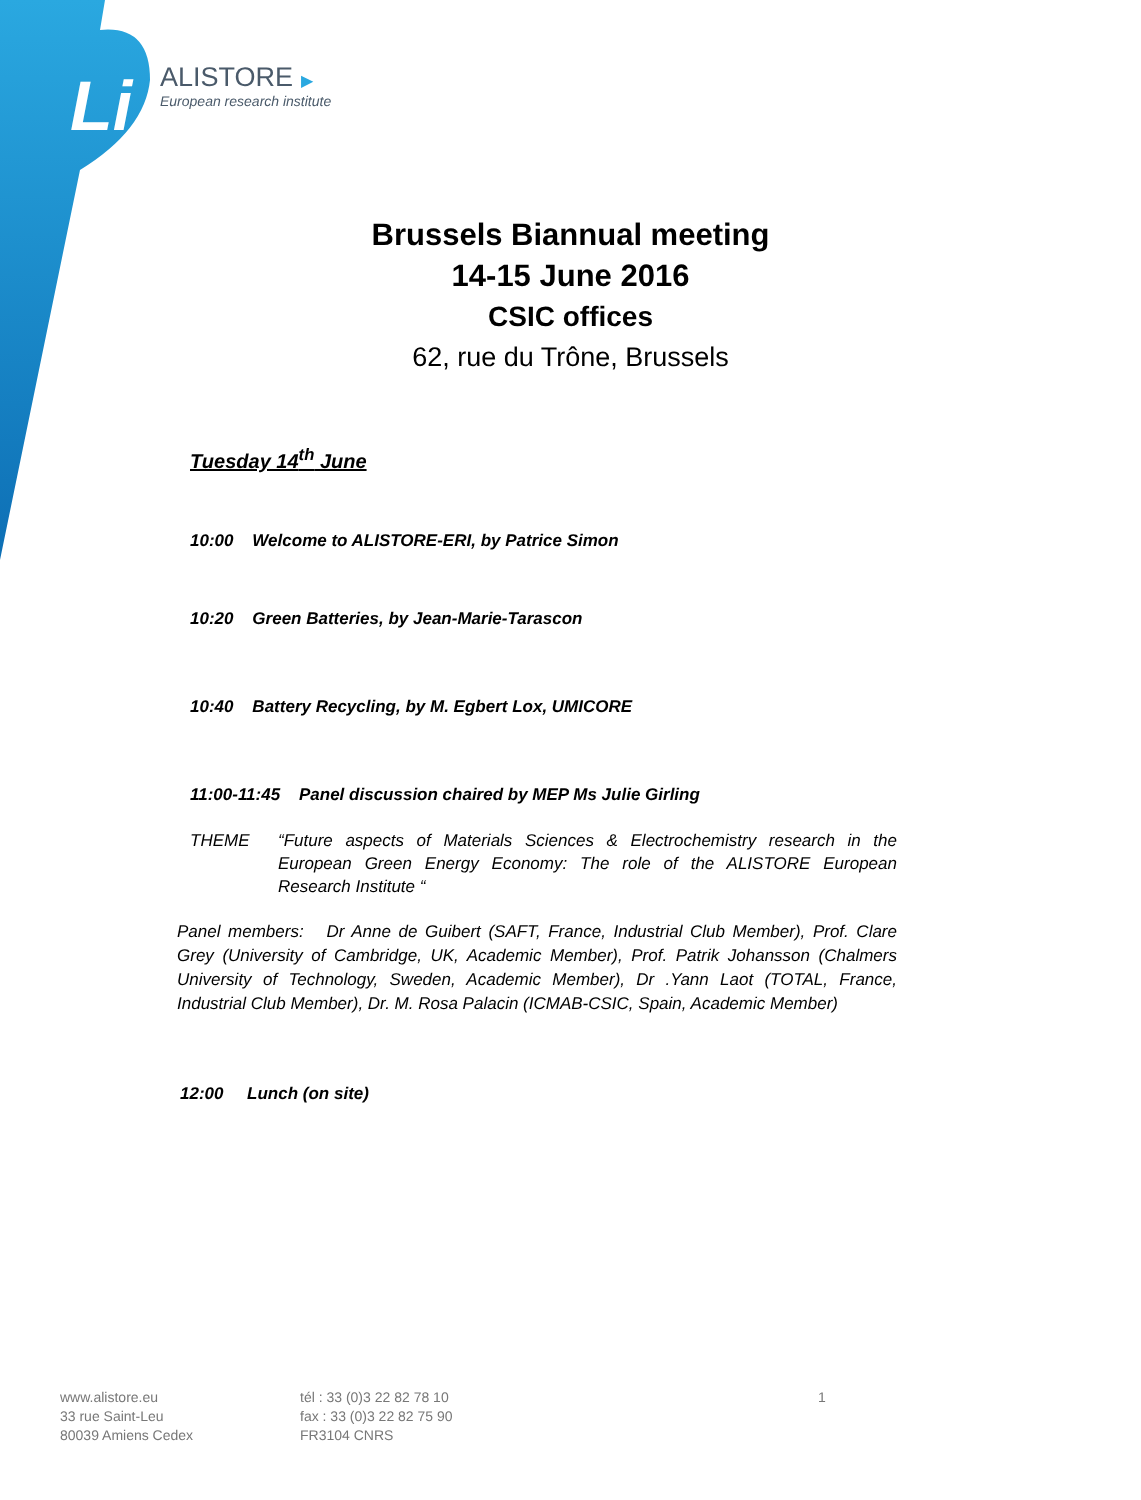Li
ALISTORE ▶
European research institute
Brussels Biannual meeting
14-15 June 2016
CSIC offices
62, rue du Trône, Brussels
Tuesday 14<sup>th</sup> June
10:00 Welcome to ALISTORE-ERI, by Patrice Simon
10:20 Green Batteries, by Jean-Marie-Tarascon
10:40 Battery Recycling, by M. Egbert Lox, UMICORE
11:00-11:45 Panel discussion chaired by MEP Ms Julie Girling
THEME “Future aspects of Materials Sciences & Electrochemistry research in the European Green Energy Economy: The role of the ALISTORE European Research Institute “
Panel members: Dr Anne de Guibert (SAFT, France, Industrial Club Member), Prof. Clare Grey (University of Cambridge, UK, Academic Member), Prof. Patrik Johansson (Chalmers University of Technology, Sweden, Academic Member), Dr .Yann Laot (TOTAL, France, Industrial Club Member), Dr. M. Rosa Palacin (ICMAB-CSIC, Spain, Academic Member)
12:00 Lunch (on site)
www.alistore.eu
33 rue Saint-Leu
80039 Amiens Cedex
tél : 33 (0)3 22 82 78 10
fax : 33 (0)3 22 82 75 90
FR3104 CNRS
1